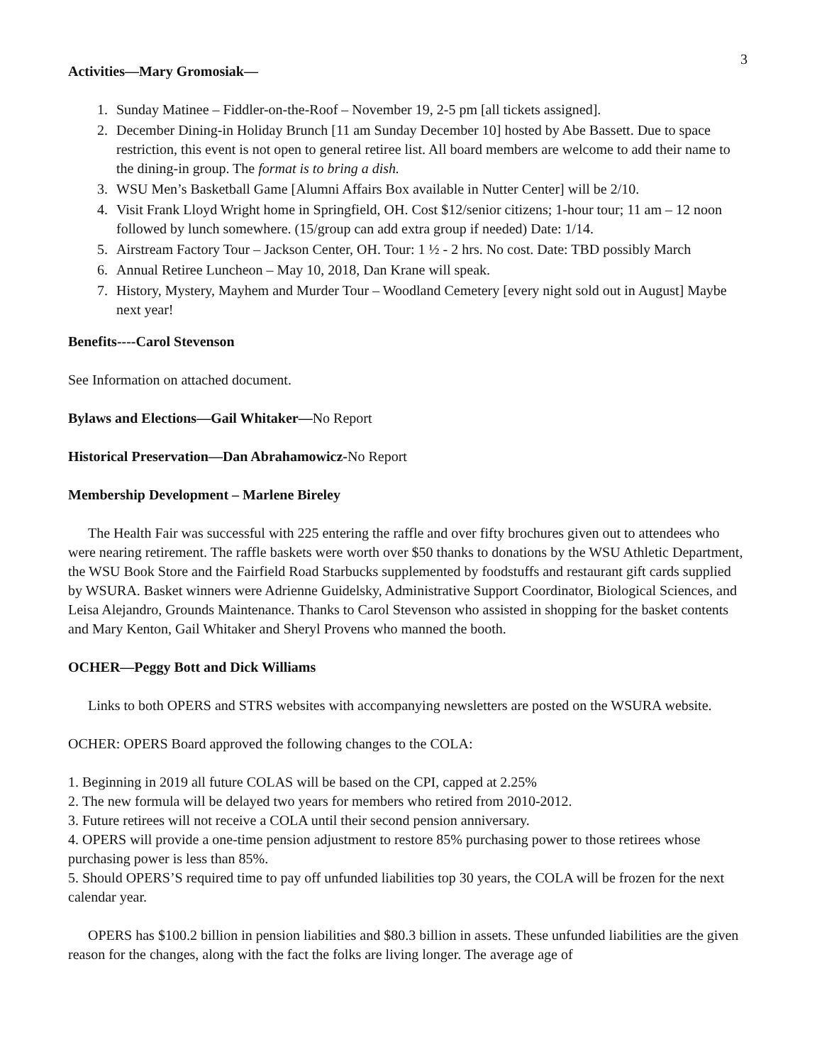3
Activities—Mary Gromosiak—
1. Sunday Matinee – Fiddler-on-the-Roof – November 19, 2-5 pm [all tickets assigned].
2. December Dining-in Holiday Brunch [11 am Sunday December 10] hosted by Abe Bassett. Due to space restriction, this event is not open to general retiree list. All board members are welcome to add their name to the dining-in group. The format is to bring a dish.
3. WSU Men’s Basketball Game [Alumni Affairs Box available in Nutter Center] will be 2/10.
4. Visit Frank Lloyd Wright home in Springfield, OH. Cost $12/senior citizens; 1-hour tour; 11 am – 12 noon followed by lunch somewhere. (15/group can add extra group if needed) Date: 1/14.
5. Airstream Factory Tour – Jackson Center, OH. Tour: 1 ½ - 2 hrs. No cost. Date: TBD possibly March
6. Annual Retiree Luncheon – May 10, 2018, Dan Krane will speak.
7. History, Mystery, Mayhem and Murder Tour – Woodland Cemetery [every night sold out in August] Maybe next year!
Benefits----Carol Stevenson
See Information on attached document.
Bylaws and Elections—Gail Whitaker—No Report
Historical Preservation—Dan Abrahamowicz-No Report
Membership Development – Marlene Bireley
The Health Fair was successful with 225 entering the raffle and over fifty brochures given out to attendees who were nearing retirement. The raffle baskets were worth over $50 thanks to donations by the WSU Athletic Department, the WSU Book Store and the Fairfield Road Starbucks supplemented by foodstuffs and restaurant gift cards supplied by WSURA. Basket winners were Adrienne Guidelsky, Administrative Support Coordinator, Biological Sciences, and Leisa Alejandro, Grounds Maintenance. Thanks to Carol Stevenson who assisted in shopping for the basket contents and Mary Kenton, Gail Whitaker and Sheryl Provens who manned the booth.
OCHER—Peggy Bott and Dick Williams
Links to both OPERS and STRS websites with accompanying newsletters are posted on the WSURA website.
OCHER: OPERS Board approved the following changes to the COLA:
1. Beginning in 2019 all future COLAS will be based on the CPI, capped at 2.25%
2. The new formula will be delayed two years for members who retired from 2010-2012.
3. Future retirees will not receive a COLA until their second pension anniversary.
4. OPERS will provide a one-time pension adjustment to restore 85% purchasing power to those retirees whose purchasing power is less than 85%.
5. Should OPERS’S required time to pay off unfunded liabilities top 30 years, the COLA will be frozen for the next calendar year.
OPERS has $100.2 billion in pension liabilities and $80.3 billion in assets. These unfunded liabilities are the given reason for the changes, along with the fact the folks are living longer. The average age of